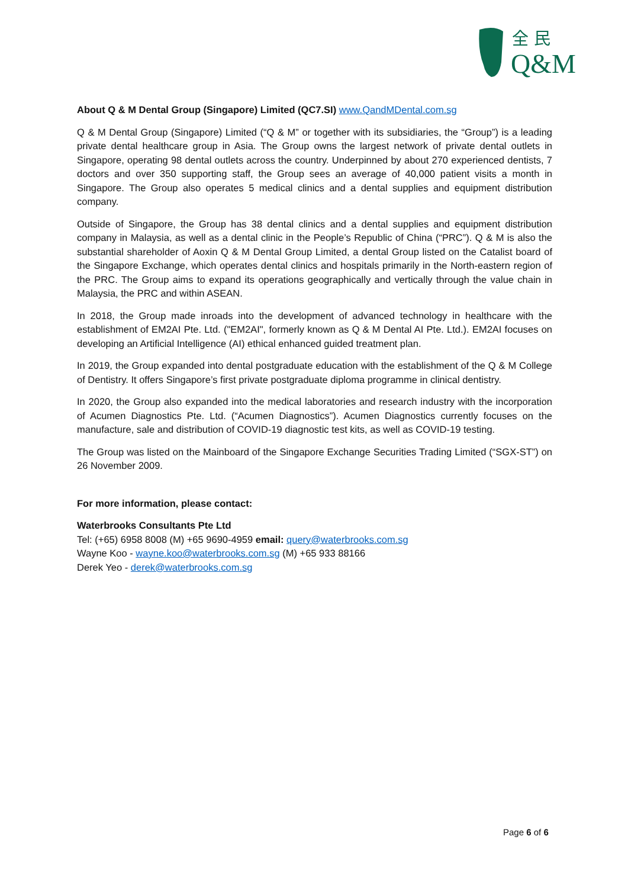全 民
Q&M
About Q & M Dental Group (Singapore) Limited (QC7.SI) www.QandMDental.com.sg
Q & M Dental Group (Singapore) Limited (“Q & M” or together with its subsidiaries, the “Group”) is a leading private dental healthcare group in Asia. The Group owns the largest network of private dental outlets in Singapore, operating 98 dental outlets across the country. Underpinned by about 270 experienced dentists, 7 doctors and over 350 supporting staff, the Group sees an average of 40,000 patient visits a month in Singapore. The Group also operates 5 medical clinics and a dental supplies and equipment distribution company.
Outside of Singapore, the Group has 38 dental clinics and a dental supplies and equipment distribution company in Malaysia, as well as a dental clinic in the People’s Republic of China (“PRC”). Q & M is also the substantial shareholder of Aoxin Q & M Dental Group Limited, a dental Group listed on the Catalist board of the Singapore Exchange, which operates dental clinics and hospitals primarily in the North-eastern region of the PRC. The Group aims to expand its operations geographically and vertically through the value chain in Malaysia, the PRC and within ASEAN.
In 2018, the Group made inroads into the development of advanced technology in healthcare with the establishment of EM2AI Pte. Ltd. ("EM2AI", formerly known as Q & M Dental AI Pte. Ltd.). EM2AI focuses on developing an Artificial Intelligence (AI) ethical enhanced guided treatment plan.
In 2019, the Group expanded into dental postgraduate education with the establishment of the Q & M College of Dentistry. It offers Singapore’s first private postgraduate diploma programme in clinical dentistry.
In 2020, the Group also expanded into the medical laboratories and research industry with the incorporation of Acumen Diagnostics Pte. Ltd. (“Acumen Diagnostics”). Acumen Diagnostics currently focuses on the manufacture, sale and distribution of COVID-19 diagnostic test kits, as well as COVID-19 testing.
The Group was listed on the Mainboard of the Singapore Exchange Securities Trading Limited (“SGX-ST”) on 26 November 2009.
For more information, please contact:
Waterbrooks Consultants Pte Ltd
Tel: (+65) 6958 8008 (M) +65 9690-4959 email: query@waterbrooks.com.sg
Wayne Koo - wayne.koo@waterbrooks.com.sg (M) +65 933 88166
Derek Yeo - derek@waterbrooks.com.sg
Page 6 of 6